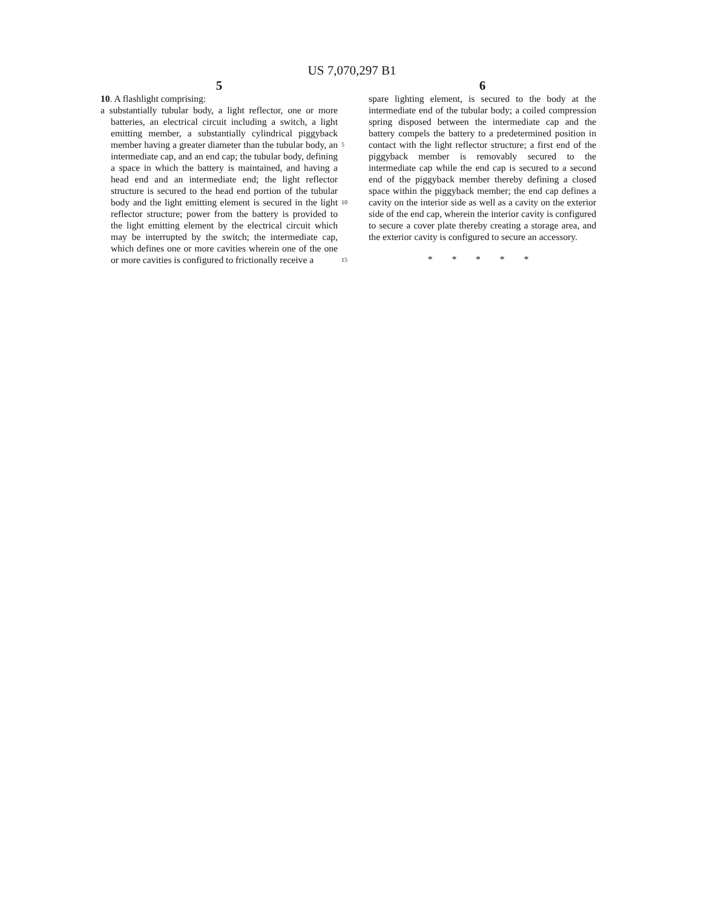US 7,070,297 B1
5
10. A flashlight comprising:
a substantially tubular body, a light reflector, one or more batteries, an electrical circuit including a switch, a light emitting member, a substantially cylindrical piggyback member having a greater diameter than the tubular body, an intermediate cap, and an end cap; the tubular body, defining a space in which the battery is maintained, and having a head end and an intermediate end; the light reflector structure is secured to the head end portion of the tubular body and the light emitting element is secured in the light reflector structure; power from the battery is provided to the light emitting element by the electrical circuit which may be interrupted by the switch; the intermediate cap, which defines one or more cavities wherein one of the one or more cavities is configured to frictionally receive a
5
10
15
6
spare lighting element, is secured to the body at the intermediate end of the tubular body; a coiled compression spring disposed between the intermediate cap and the battery compels the battery to a predetermined position in contact with the light reflector structure; a first end of the piggyback member is removably secured to the intermediate cap while the end cap is secured to a second end of the piggyback member thereby defining a closed space within the piggyback member; the end cap defines a cavity on the interior side as well as a cavity on the exterior side of the end cap, wherein the interior cavity is configured to secure a cover plate thereby creating a storage area, and the exterior cavity is configured to secure an accessory.
* * * * *